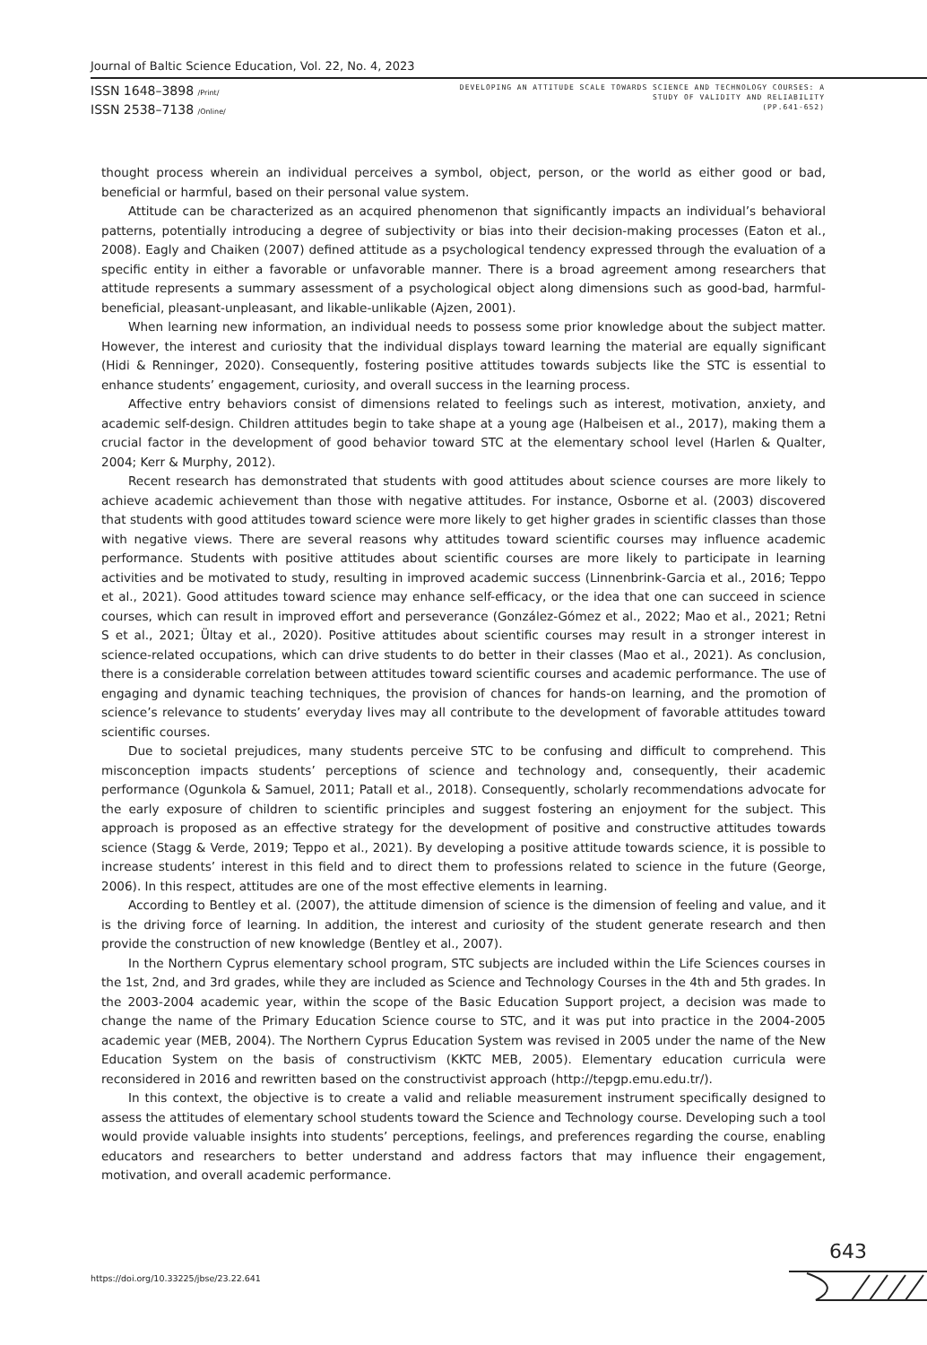Journal of Baltic Science Education, Vol. 22, No. 4, 2023
ISSN 1648–3898 /Print/
ISSN 2538–7138 /Online/
DEVELOPING AN ATTITUDE SCALE TOWARDS SCIENCE AND TECHNOLOGY COURSES: A
STUDY OF VALIDITY AND RELIABILITY
(PP.641-652)
thought process wherein an individual perceives a symbol, object, person, or the world as either good or bad, beneficial or harmful, based on their personal value system.
Attitude can be characterized as an acquired phenomenon that significantly impacts an individual’s behavioral patterns, potentially introducing a degree of subjectivity or bias into their decision-making processes (Eaton et al., 2008). Eagly and Chaiken (2007) defined attitude as a psychological tendency expressed through the evaluation of a specific entity in either a favorable or unfavorable manner. There is a broad agreement among researchers that attitude represents a summary assessment of a psychological object along dimensions such as good-bad, harmful-beneficial, pleasant-unpleasant, and likable-unlikable (Ajzen, 2001).
When learning new information, an individual needs to possess some prior knowledge about the subject matter. However, the interest and curiosity that the individual displays toward learning the material are equally significant (Hidi & Renninger, 2020). Consequently, fostering positive attitudes towards subjects like the STC is essential to enhance students’ engagement, curiosity, and overall success in the learning process.
Affective entry behaviors consist of dimensions related to feelings such as interest, motivation, anxiety, and academic self-design. Children attitudes begin to take shape at a young age (Halbeisen et al., 2017), making them a crucial factor in the development of good behavior toward STC at the elementary school level (Harlen & Qualter, 2004; Kerr & Murphy, 2012).
Recent research has demonstrated that students with good attitudes about science courses are more likely to achieve academic achievement than those with negative attitudes. For instance, Osborne et al. (2003) discovered that students with good attitudes toward science were more likely to get higher grades in scientific classes than those with negative views. There are several reasons why attitudes toward scientific courses may influence academic performance. Students with positive attitudes about scientific courses are more likely to participate in learning activities and be motivated to study, resulting in improved academic success (Linnenbrink-Garcia et al., 2016; Teppo et al., 2021). Good attitudes toward science may enhance self-efficacy, or the idea that one can succeed in science courses, which can result in improved effort and perseverance (González-Gómez et al., 2022; Mao et al., 2021; Retni S et al., 2021; Ültay et al., 2020). Positive attitudes about scientific courses may result in a stronger interest in science-related occupations, which can drive students to do better in their classes (Mao et al., 2021). As conclusion, there is a considerable correlation between attitudes toward scientific courses and academic performance. The use of engaging and dynamic teaching techniques, the provision of chances for hands-on learning, and the promotion of science’s relevance to students’ everyday lives may all contribute to the development of favorable attitudes toward scientific courses.
Due to societal prejudices, many students perceive STC to be confusing and difficult to comprehend. This misconception impacts students’ perceptions of science and technology and, consequently, their academic performance (Ogunkola & Samuel, 2011; Patall et al., 2018). Consequently, scholarly recommendations advocate for the early exposure of children to scientific principles and suggest fostering an enjoyment for the subject. This approach is proposed as an effective strategy for the development of positive and constructive attitudes towards science (Stagg & Verde, 2019; Teppo et al., 2021). By developing a positive attitude towards science, it is possible to increase students’ interest in this field and to direct them to professions related to science in the future (George, 2006). In this respect, attitudes are one of the most effective elements in learning.
According to Bentley et al. (2007), the attitude dimension of science is the dimension of feeling and value, and it is the driving force of learning. In addition, the interest and curiosity of the student generate research and then provide the construction of new knowledge (Bentley et al., 2007).
In the Northern Cyprus elementary school program, STC subjects are included within the Life Sciences courses in the 1st, 2nd, and 3rd grades, while they are included as Science and Technology Courses in the 4th and 5th grades. In the 2003-2004 academic year, within the scope of the Basic Education Support project, a decision was made to change the name of the Primary Education Science course to STC, and it was put into practice in the 2004-2005 academic year (MEB, 2004). The Northern Cyprus Education System was revised in 2005 under the name of the New Education System on the basis of constructivism (KKTC MEB, 2005). Elementary education curricula were reconsidered in 2016 and rewritten based on the constructivist approach (http://tepgp.emu.edu.tr/).
In this context, the objective is to create a valid and reliable measurement instrument specifically designed to assess the attitudes of elementary school students toward the Science and Technology course. Developing such a tool would provide valuable insights into students’ perceptions, feelings, and preferences regarding the course, enabling educators and researchers to better understand and address factors that may influence their engagement, motivation, and overall academic performance.
643
https://doi.org/10.33225/jbse/23.22.641